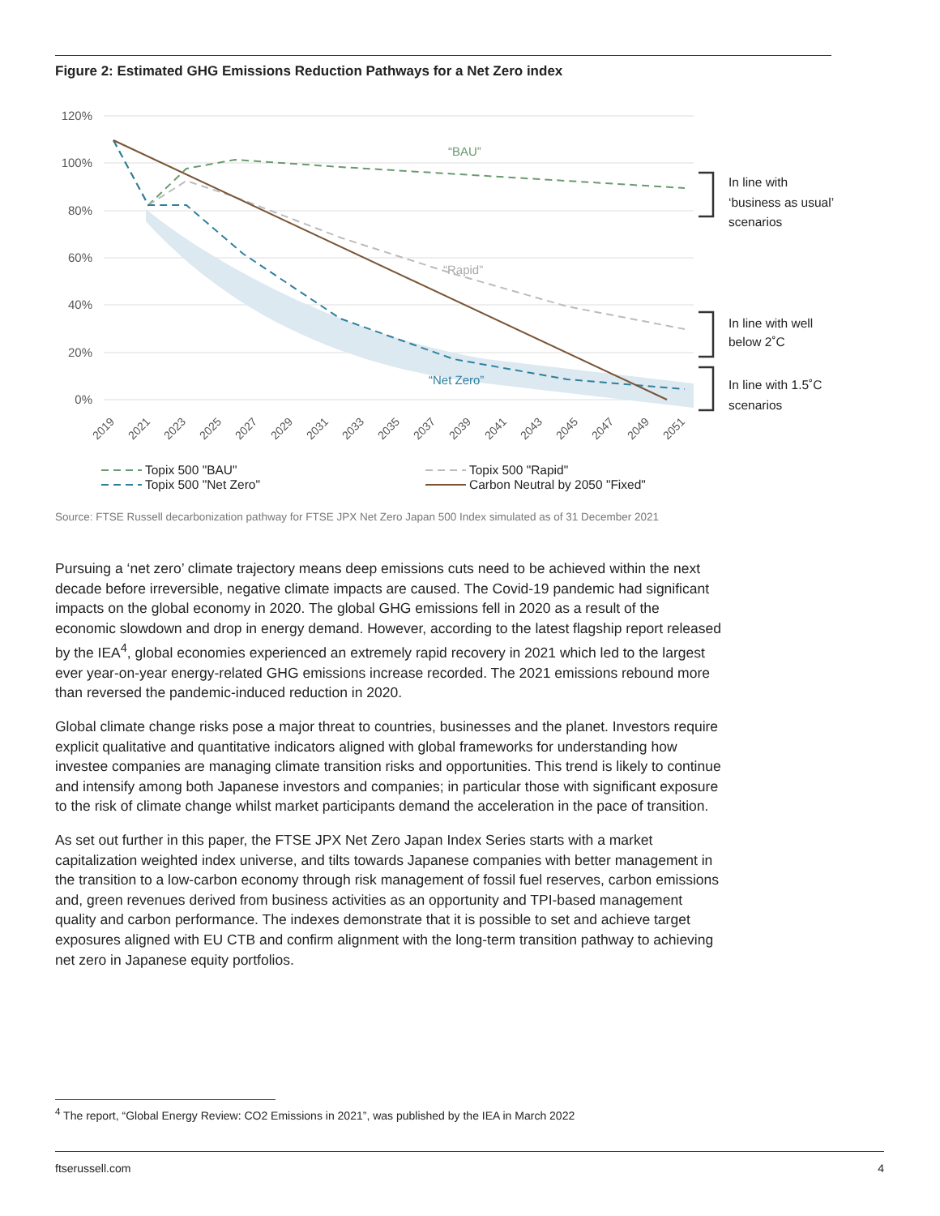Figure 2: Estimated GHG Emissions Reduction Pathways for a Net Zero index
120%
100%
80%
60%
40%
20%
0%
“BAU”
“Rapid”
“Net Zero”
2019
2021
2023
2025
2027
2029
2031
2033
2035
2037
2039
2041
2043
2045
2047
2049
2051
In line with
‘business as usual’
scenarios
In line with well
below 2˚C
In line with 1.5˚C
scenarios
Topix 500 "BAU"
Topix 500 "Rapid"
Topix 500 "Net Zero"
Carbon Neutral by 2050 "Fixed"
Source: FTSE Russell decarbonization pathway for FTSE JPX Net Zero Japan 500 Index simulated as of 31 December 2021
Pursuing a ‘net zero’ climate trajectory means deep emissions cuts need to be achieved within the next decade before irreversible, negative climate impacts are caused. The Covid-19 pandemic had significant impacts on the global economy in 2020. The global GHG emissions fell in 2020 as a result of the economic slowdown and drop in energy demand. However, according to the latest flagship report released by the IEA<sup>4</sup>, global economies experienced an extremely rapid recovery in 2021 which led to the largest ever year-on-year energy-related GHG emissions increase recorded. The 2021 emissions rebound more than reversed the pandemic-induced reduction in 2020.
Global climate change risks pose a major threat to countries, businesses and the planet. Investors require explicit qualitative and quantitative indicators aligned with global frameworks for understanding how investee companies are managing climate transition risks and opportunities. This trend is likely to continue and intensify among both Japanese investors and companies; in particular those with significant exposure to the risk of climate change whilst market participants demand the acceleration in the pace of transition.
As set out further in this paper, the FTSE JPX Net Zero Japan Index Series starts with a market capitalization weighted index universe, and tilts towards Japanese companies with better management in the transition to a low-carbon economy through risk management of fossil fuel reserves, carbon emissions and, green revenues derived from business activities as an opportunity and TPI-based management quality and carbon performance. The indexes demonstrate that it is possible to set and achieve target exposures aligned with EU CTB and confirm alignment with the long-term transition pathway to achieving net zero in Japanese equity portfolios.
<sup>4</sup> The report, “Global Energy Review: CO2 Emissions in 2021”, was published by the IEA in March 2022
ftserussell.com 4